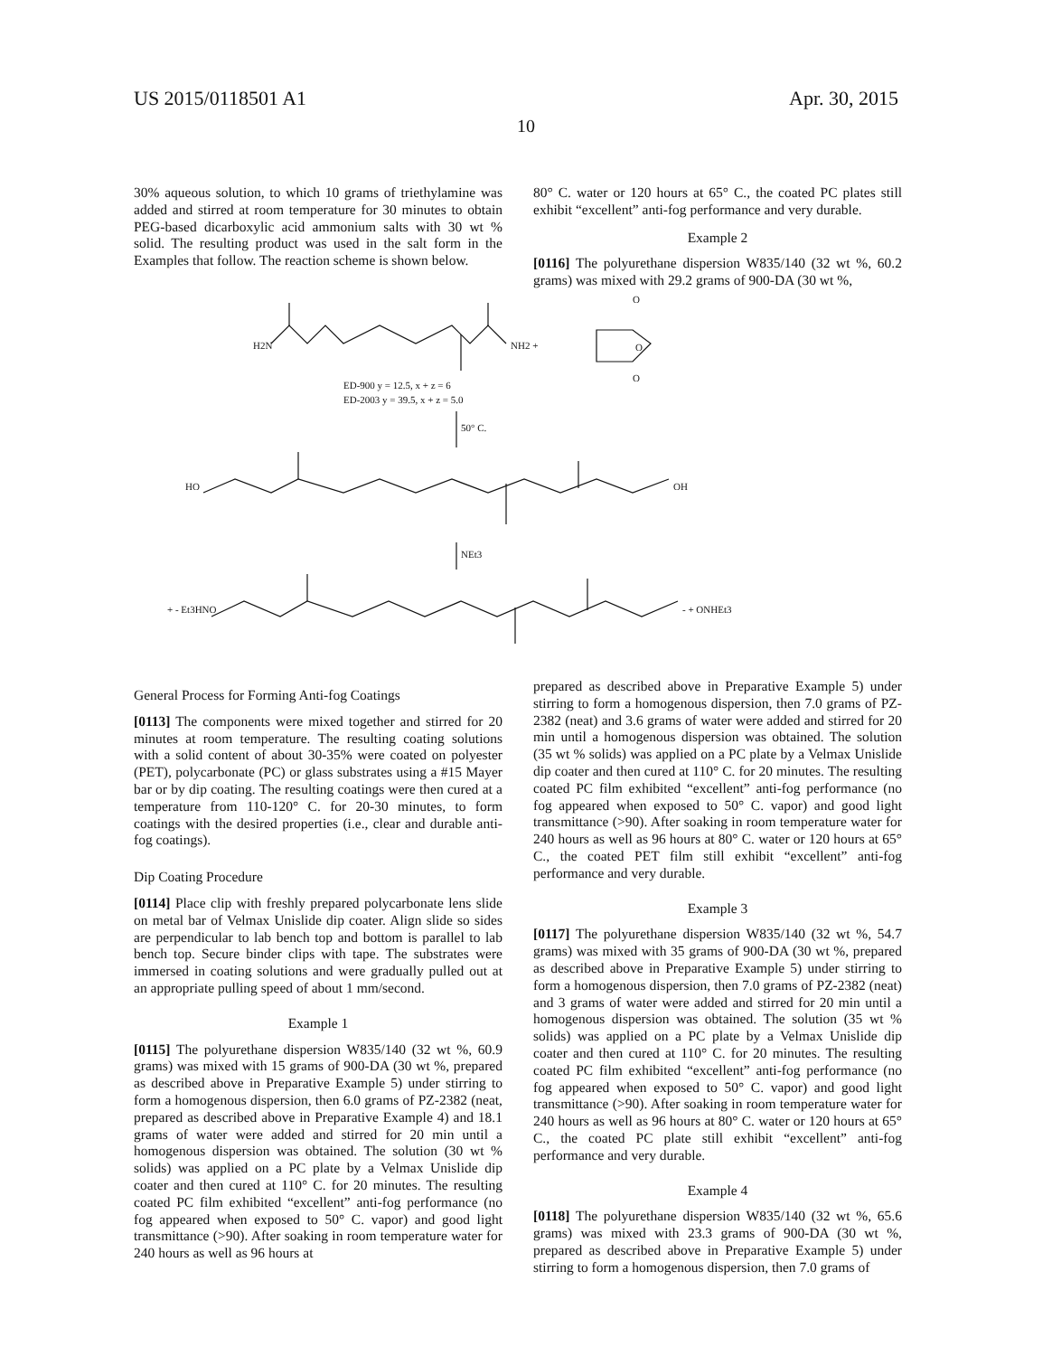US 2015/0118501 A1 Apr. 30, 2015
10
30% aqueous solution, to which 10 grams of triethylamine was added and stirred at room temperature for 30 minutes to obtain PEG-based dicarboxylic acid ammonium salts with 30 wt % solid. The resulting product was used in the salt form in the Examples that follow. The reaction scheme is shown below.
80° C. water or 120 hours at 65° C., the coated PC plates still exhibit “excellent” anti-fog performance and very durable.
Example 2
[0116] The polyurethane dispersion W835/140 (32 wt %, 60.2 grams) was mixed with 29.2 grams of 900-DA (30 wt %,
H2N
NH2 +
O
O
O
ED-900 y = 12.5, x + z = 6
ED-2003 y = 39.5, x + z = 5.0
50° C.
HO
OH
NEt3
+ - Et3HNO
- + ONHEt3
General Process for Forming Anti-fog Coatings
[0113] The components were mixed together and stirred for 20 minutes at room temperature. The resulting coating solutions with a solid content of about 30-35% were coated on polyester (PET), polycarbonate (PC) or glass substrates using a #15 Mayer bar or by dip coating. The resulting coatings were then cured at a temperature from 110-120° C. for 20-30 minutes, to form coatings with the desired properties (i.e., clear and durable anti-fog coatings).
Dip Coating Procedure
[0114] Place clip with freshly prepared polycarbonate lens slide on metal bar of Velmax Unislide dip coater. Align slide so sides are perpendicular to lab bench top and bottom is parallel to lab bench top. Secure binder clips with tape. The substrates were immersed in coating solutions and were gradually pulled out at an appropriate pulling speed of about 1 mm/second.
Example 1
[0115] The polyurethane dispersion W835/140 (32 wt %, 60.9 grams) was mixed with 15 grams of 900-DA (30 wt %, prepared as described above in Preparative Example 5) under stirring to form a homogenous dispersion, then 6.0 grams of PZ-2382 (neat, prepared as described above in Preparative Example 4) and 18.1 grams of water were added and stirred for 20 min until a homogenous dispersion was obtained. The solution (30 wt % solids) was applied on a PC plate by a Velmax Unislide dip coater and then cured at 110° C. for 20 minutes. The resulting coated PC film exhibited “excellent” anti-fog performance (no fog appeared when exposed to 50° C. vapor) and good light transmittance (>90). After soaking in room temperature water for 240 hours as well as 96 hours at
prepared as described above in Preparative Example 5) under stirring to form a homogenous dispersion, then 7.0 grams of PZ-2382 (neat) and 3.6 grams of water were added and stirred for 20 min until a homogenous dispersion was obtained. The solution (35 wt % solids) was applied on a PC plate by a Velmax Unislide dip coater and then cured at 110° C. for 20 minutes. The resulting coated PC film exhibited “excellent” anti-fog performance (no fog appeared when exposed to 50° C. vapor) and good light transmittance (>90). After soaking in room temperature water for 240 hours as well as 96 hours at 80° C. water or 120 hours at 65° C., the coated PET film still exhibit “excellent” anti-fog performance and very durable.
Example 3
[0117] The polyurethane dispersion W835/140 (32 wt %, 54.7 grams) was mixed with 35 grams of 900-DA (30 wt %, prepared as described above in Preparative Example 5) under stirring to form a homogenous dispersion, then 7.0 grams of PZ-2382 (neat) and 3 grams of water were added and stirred for 20 min until a homogenous dispersion was obtained. The solution (35 wt % solids) was applied on a PC plate by a Velmax Unislide dip coater and then cured at 110° C. for 20 minutes. The resulting coated PC film exhibited “excellent” anti-fog performance (no fog appeared when exposed to 50° C. vapor) and good light transmittance (>90). After soaking in room temperature water for 240 hours as well as 96 hours at 80° C. water or 120 hours at 65° C., the coated PC plate still exhibit “excellent” anti-fog performance and very durable.
Example 4
[0118] The polyurethane dispersion W835/140 (32 wt %, 65.6 grams) was mixed with 23.3 grams of 900-DA (30 wt %, prepared as described above in Preparative Example 5) under stirring to form a homogenous dispersion, then 7.0 grams of